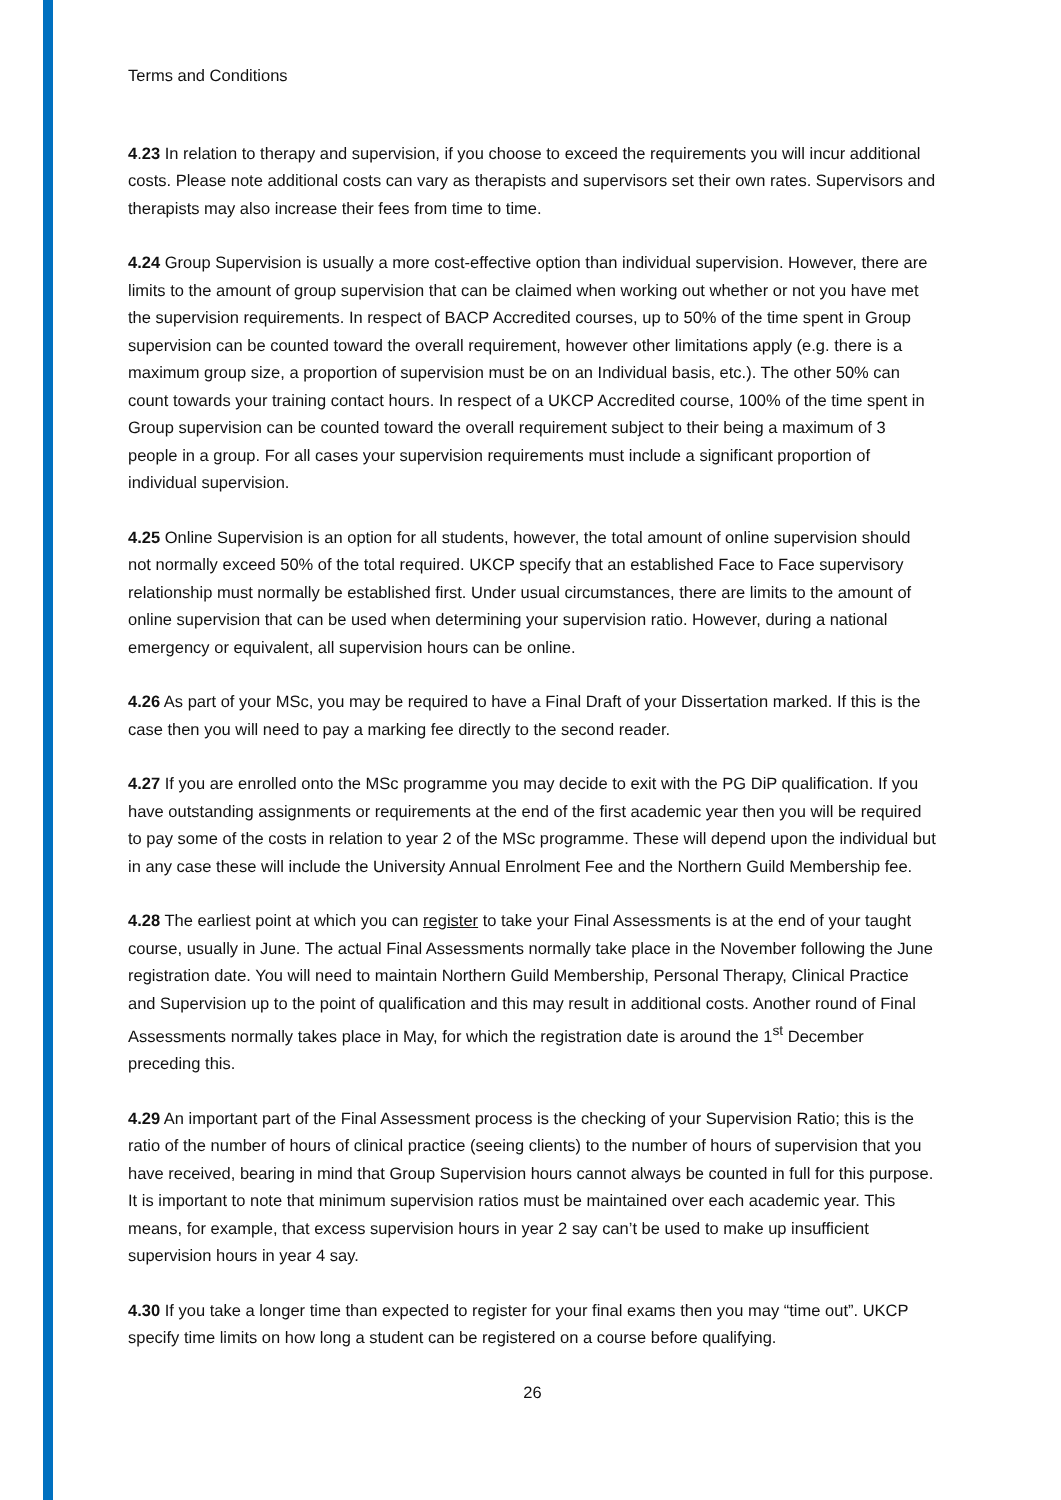Terms and Conditions
4.23 In relation to therapy and supervision, if you choose to exceed the requirements you will incur additional costs. Please note additional costs can vary as therapists and supervisors set their own rates. Supervisors and therapists may also increase their fees from time to time.
4.24 Group Supervision is usually a more cost-effective option than individual supervision. However, there are limits to the amount of group supervision that can be claimed when working out whether or not you have met the supervision requirements. In respect of BACP Accredited courses, up to 50% of the time spent in Group supervision can be counted toward the overall requirement, however other limitations apply (e.g. there is a maximum group size, a proportion of supervision must be on an Individual basis, etc.). The other 50% can count towards your training contact hours. In respect of a UKCP Accredited course, 100% of the time spent in Group supervision can be counted toward the overall requirement subject to their being a maximum of 3 people in a group. For all cases your supervision requirements must include a significant proportion of individual supervision.
4.25 Online Supervision is an option for all students, however, the total amount of online supervision should not normally exceed 50% of the total required. UKCP specify that an established Face to Face supervisory relationship must normally be established first. Under usual circumstances, there are limits to the amount of online supervision that can be used when determining your supervision ratio. However, during a national emergency or equivalent, all supervision hours can be online.
4.26 As part of your MSc, you may be required to have a Final Draft of your Dissertation marked. If this is the case then you will need to pay a marking fee directly to the second reader.
4.27 If you are enrolled onto the MSc programme you may decide to exit with the PG DiP qualification. If you have outstanding assignments or requirements at the end of the first academic year then you will be required to pay some of the costs in relation to year 2 of the MSc programme. These will depend upon the individual but in any case these will include the University Annual Enrolment Fee and the Northern Guild Membership fee.
4.28 The earliest point at which you can register to take your Final Assessments is at the end of your taught course, usually in June. The actual Final Assessments normally take place in the November following the June registration date. You will need to maintain Northern Guild Membership, Personal Therapy, Clinical Practice and Supervision up to the point of qualification and this may result in additional costs. Another round of Final Assessments normally takes place in May, for which the registration date is around the 1<sup>st</sup> December preceding this.
4.29 An important part of the Final Assessment process is the checking of your Supervision Ratio; this is the ratio of the number of hours of clinical practice (seeing clients) to the number of hours of supervision that you have received, bearing in mind that Group Supervision hours cannot always be counted in full for this purpose. It is important to note that minimum supervision ratios must be maintained over each academic year. This means, for example, that excess supervision hours in year 2 say can’t be used to make up insufficient supervision hours in year 4 say.
4.30 If you take a longer time than expected to register for your final exams then you may “time out”. UKCP specify time limits on how long a student can be registered on a course before qualifying.
26